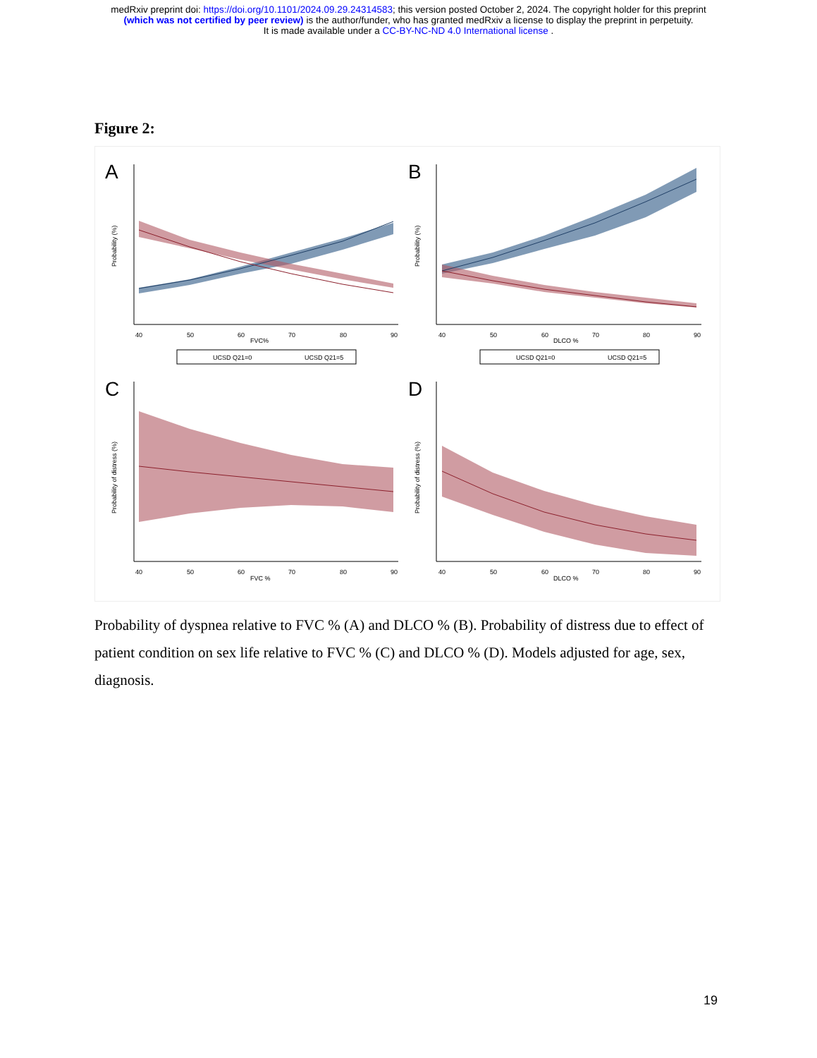medRxiv preprint doi: https://doi.org/10.1101/2024.09.29.24314583; this version posted October 2, 2024. The copyright holder for this preprint
(which was not certified by peer review) is the author/funder, who has granted medRxiv a license to display the preprint in perpetuity.
It is made available under a CC-BY-NC-ND 4.0 International license .
Figure 2:
A
FVC%
Probability (%)
40
50
60
70
80
90
UCSD Q21=0
UCSD Q21=5
B
DLCO %
Probability (%)
40
50
60
70
80
90
UCSD Q21=0
UCSD Q21=5
C
FVC %
Probability of distress (%)
40
50
60
70
80
90
D
DLCO %
Probability of distress (%)
40
50
60
70
80
90
Probability of dyspnea relative to FVC % (A) and DLCO % (B). Probability of distress due to effect of patient condition on sex life relative to FVC % (C) and DLCO % (D). Models adjusted for age, sex, diagnosis.
19